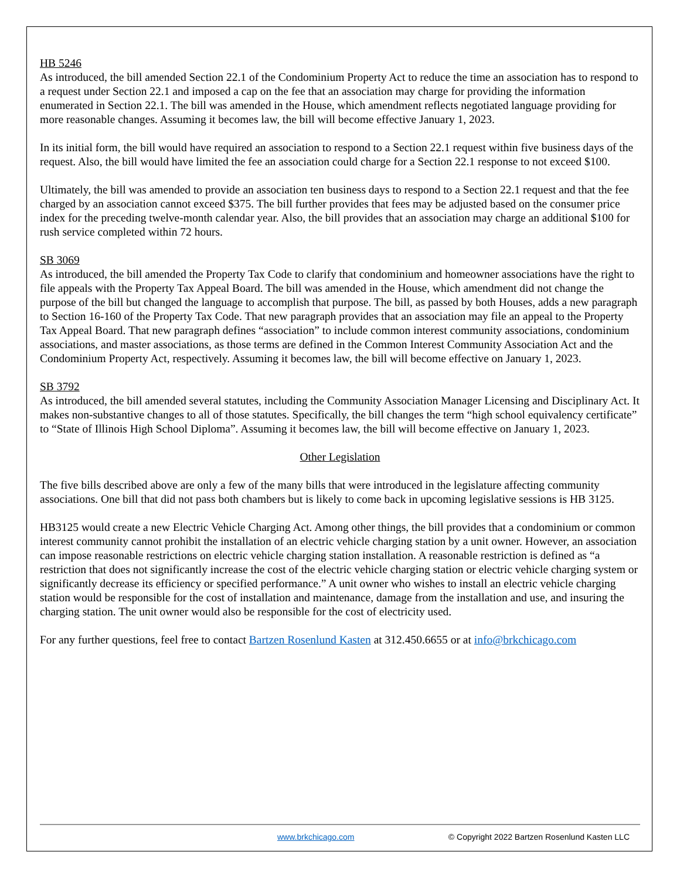HB 5246
As introduced, the bill amended Section 22.1 of the Condominium Property Act to reduce the time an association has to respond to a request under Section 22.1 and imposed a cap on the fee that an association may charge for providing the information enumerated in Section 22.1. The bill was amended in the House, which amendment reflects negotiated language providing for more reasonable changes. Assuming it becomes law, the bill will become effective January 1, 2023.
In its initial form, the bill would have required an association to respond to a Section 22.1 request within five business days of the request. Also, the bill would have limited the fee an association could charge for a Section 22.1 response to not exceed $100.
Ultimately, the bill was amended to provide an association ten business days to respond to a Section 22.1 request and that the fee charged by an association cannot exceed $375. The bill further provides that fees may be adjusted based on the consumer price index for the preceding twelve-month calendar year. Also, the bill provides that an association may charge an additional $100 for rush service completed within 72 hours.
SB 3069
As introduced, the bill amended the Property Tax Code to clarify that condominium and homeowner associations have the right to file appeals with the Property Tax Appeal Board. The bill was amended in the House, which amendment did not change the purpose of the bill but changed the language to accomplish that purpose. The bill, as passed by both Houses, adds a new paragraph to Section 16-160 of the Property Tax Code. That new paragraph provides that an association may file an appeal to the Property Tax Appeal Board. That new paragraph defines “association” to include common interest community associations, condominium associations, and master associations, as those terms are defined in the Common Interest Community Association Act and the Condominium Property Act, respectively. Assuming it becomes law, the bill will become effective on January 1, 2023.
SB 3792
As introduced, the bill amended several statutes, including the Community Association Manager Licensing and Disciplinary Act. It makes non-substantive changes to all of those statutes. Specifically, the bill changes the term “high school equivalency certificate” to “State of Illinois High School Diploma”. Assuming it becomes law, the bill will become effective on January 1, 2023.
Other Legislation
The five bills described above are only a few of the many bills that were introduced in the legislature affecting community associations. One bill that did not pass both chambers but is likely to come back in upcoming legislative sessions is HB 3125.
HB3125 would create a new Electric Vehicle Charging Act. Among other things, the bill provides that a condominium or common interest community cannot prohibit the installation of an electric vehicle charging station by a unit owner. However, an association can impose reasonable restrictions on electric vehicle charging station installation. A reasonable restriction is defined as “a restriction that does not significantly increase the cost of the electric vehicle charging station or electric vehicle charging system or significantly decrease its efficiency or specified performance.” A unit owner who wishes to install an electric vehicle charging station would be responsible for the cost of installation and maintenance, damage from the installation and use, and insuring the charging station. The unit owner would also be responsible for the cost of electricity used.
For any further questions, feel free to contact Bartzen Rosenlund Kasten at 312.450.6655 or at info@brkchicago.com
www.brkchicago.com © Copyright 2022 Bartzen Rosenlund Kasten LLC